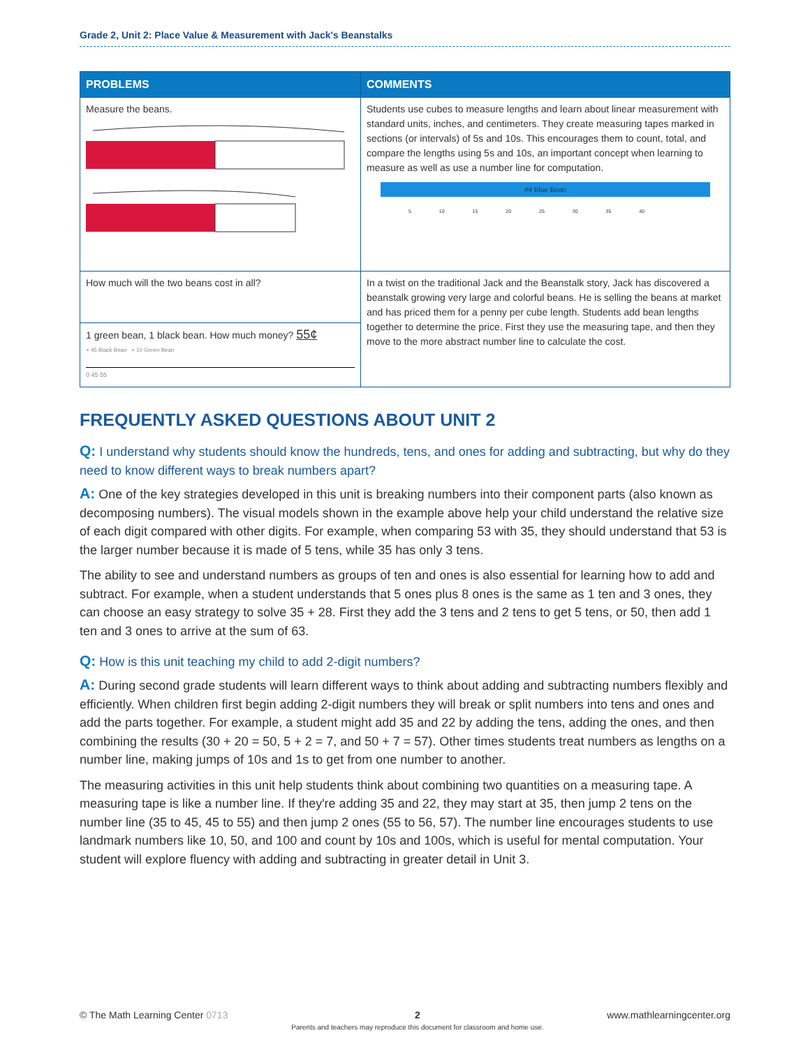Grade 2, Unit 2: Place Value & Measurement with Jack's Beanstalks
| PROBLEMS | COMMENTS |
| --- | --- |
| Measure the beans. | Students use cubes to measure lengths and learn about linear measurement with standard units, inches, and centimeters. They create measuring tapes marked in sections (or intervals) of 5s and 10s. This encourages them to count, total, and compare the lengths using 5s and 10s, an important concept when learning to measure as well as use a number line for computation. #4 Blue Bean 5 10 15 20 25 30 35 40 |
| How much will the two beans cost in all? 1 green bean, 1 black bean. How much money? 55¢ + 45 Black Bean + 10 Green Bean 0 45 55 | In a twist on the traditional Jack and the Beanstalk story, Jack has discovered a beanstalk growing very large and colorful beans. He is selling the beans at market and has priced them for a penny per cube length. Students add bean lengths together to determine the price. First they use the measuring tape, and then they move to the more abstract number line to calculate the cost. |
FREQUENTLY ASKED QUESTIONS ABOUT UNIT 2
Q: I understand why students should know the hundreds, tens, and ones for adding and subtracting, but why do they need to know different ways to break numbers apart?
A: One of the key strategies developed in this unit is breaking numbers into their component parts (also known as decomposing numbers). The visual models shown in the example above help your child understand the relative size of each digit compared with other digits. For example, when comparing 53 with 35, they should understand that 53 is the larger number because it is made of 5 tens, while 35 has only 3 tens.
The ability to see and understand numbers as groups of ten and ones is also essential for learning how to add and subtract. For example, when a student understands that 5 ones plus 8 ones is the same as 1 ten and 3 ones, they can choose an easy strategy to solve 35 + 28. First they add the 3 tens and 2 tens to get 5 tens, or 50, then add 1 ten and 3 ones to arrive at the sum of 63.
Q: How is this unit teaching my child to add 2-digit numbers?
A: During second grade students will learn different ways to think about adding and subtracting numbers flexibly and efficiently. When children first begin adding 2-digit numbers they will break or split numbers into tens and ones and add the parts together. For example, a student might add 35 and 22 by adding the tens, adding the ones, and then combining the results (30 + 20 = 50, 5 + 2 = 7, and 50 + 7 = 57). Other times students treat numbers as lengths on a number line, making jumps of 10s and 1s to get from one number to another.
The measuring activities in this unit help students think about combining two quantities on a measuring tape. A measuring tape is like a number line. If they're adding 35 and 22, they may start at 35, then jump 2 tens on the number line (35 to 45, 45 to 55) and then jump 2 ones (55 to 56, 57). The number line encourages students to use landmark numbers like 10, 50, and 100 and count by 10s and 100s, which is useful for mental computation. Your student will explore fluency with adding and subtracting in greater detail in Unit 3.
© The Math Learning Center 0713 2
Parents and teachers may reproduce this document for classroom and home use. www.mathlearningcenter.org